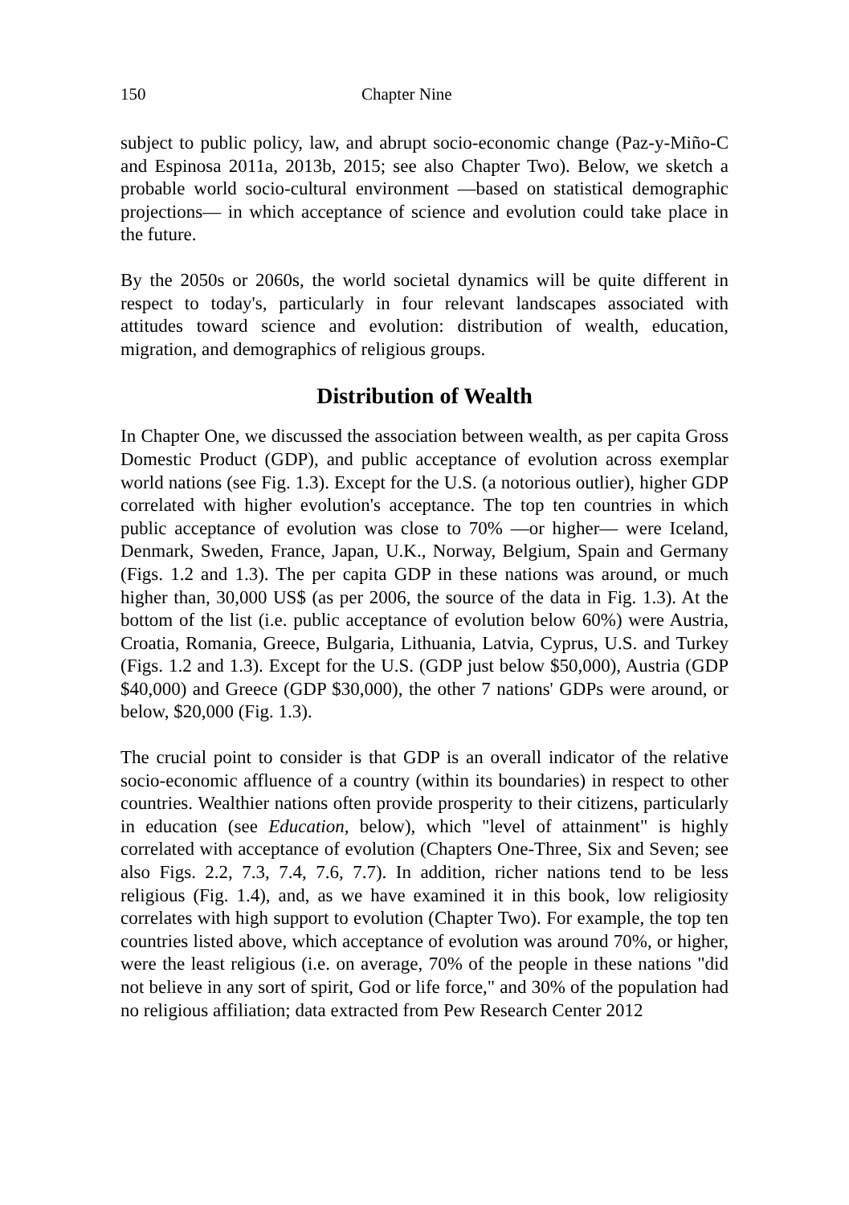150 Chapter Nine
subject to public policy, law, and abrupt socio-economic change (Paz-y-Miño-C and Espinosa 2011a, 2013b, 2015; see also Chapter Two). Below, we sketch a probable world socio-cultural environment —based on statistical demographic projections— in which acceptance of science and evolution could take place in the future.
By the 2050s or 2060s, the world societal dynamics will be quite different in respect to today's, particularly in four relevant landscapes associated with attitudes toward science and evolution: distribution of wealth, education, migration, and demographics of religious groups.
Distribution of Wealth
In Chapter One, we discussed the association between wealth, as per capita Gross Domestic Product (GDP), and public acceptance of evolution across exemplar world nations (see Fig. 1.3). Except for the U.S. (a notorious outlier), higher GDP correlated with higher evolution's acceptance. The top ten countries in which public acceptance of evolution was close to 70% —or higher— were Iceland, Denmark, Sweden, France, Japan, U.K., Norway, Belgium, Spain and Germany (Figs. 1.2 and 1.3). The per capita GDP in these nations was around, or much higher than, 30,000 US$ (as per 2006, the source of the data in Fig. 1.3). At the bottom of the list (i.e. public acceptance of evolution below 60%) were Austria, Croatia, Romania, Greece, Bulgaria, Lithuania, Latvia, Cyprus, U.S. and Turkey (Figs. 1.2 and 1.3). Except for the U.S. (GDP just below $50,000), Austria (GDP $40,000) and Greece (GDP $30,000), the other 7 nations' GDPs were around, or below, $20,000 (Fig. 1.3).
The crucial point to consider is that GDP is an overall indicator of the relative socio-economic affluence of a country (within its boundaries) in respect to other countries. Wealthier nations often provide prosperity to their citizens, particularly in education (see Education, below), which "level of attainment" is highly correlated with acceptance of evolution (Chapters One-Three, Six and Seven; see also Figs. 2.2, 7.3, 7.4, 7.6, 7.7). In addition, richer nations tend to be less religious (Fig. 1.4), and, as we have examined it in this book, low religiosity correlates with high support to evolution (Chapter Two). For example, the top ten countries listed above, which acceptance of evolution was around 70%, or higher, were the least religious (i.e. on average, 70% of the people in these nations "did not believe in any sort of spirit, God or life force," and 30% of the population had no religious affiliation; data extracted from Pew Research Center 2012